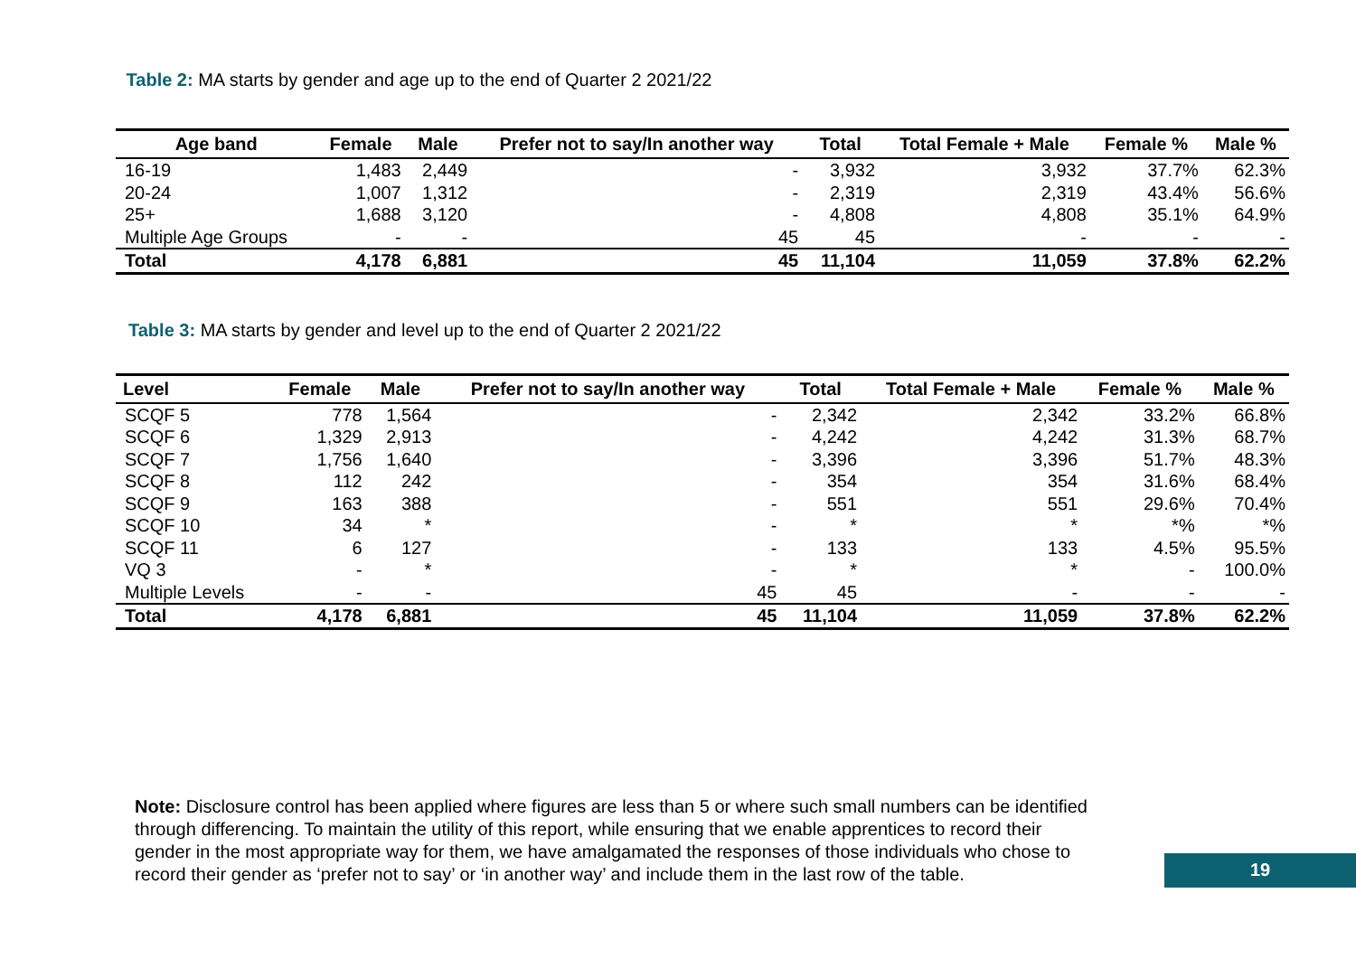Table 2: MA starts by gender and age up to the end of Quarter 2 2021/22
| Age band | Female | Male | Prefer not to say/In another way | Total | Total Female + Male | Female % | Male % |
| --- | --- | --- | --- | --- | --- | --- | --- |
| 16-19 | 1,483 | 2,449 | - | 3,932 | 3,932 | 37.7% | 62.3% |
| 20-24 | 1,007 | 1,312 | - | 2,319 | 2,319 | 43.4% | 56.6% |
| 25+ | 1,688 | 3,120 | - | 4,808 | 4,808 | 35.1% | 64.9% |
| Multiple Age Groups | - | - | 45 | 45 | - | - | - |
| Total | 4,178 | 6,881 | 45 | 11,104 | 11,059 | 37.8% | 62.2% |
Table 3: MA starts by gender and level up to the end of Quarter 2 2021/22
| Level | Female | Male | Prefer not to say/In another way | Total | Total Female + Male | Female % | Male % |
| --- | --- | --- | --- | --- | --- | --- | --- |
| SCQF 5 | 778 | 1,564 | - | 2,342 | 2,342 | 33.2% | 66.8% |
| SCQF 6 | 1,329 | 2,913 | - | 4,242 | 4,242 | 31.3% | 68.7% |
| SCQF 7 | 1,756 | 1,640 | - | 3,396 | 3,396 | 51.7% | 48.3% |
| SCQF 8 | 112 | 242 | - | 354 | 354 | 31.6% | 68.4% |
| SCQF 9 | 163 | 388 | - | 551 | 551 | 29.6% | 70.4% |
| SCQF 10 | 34 | * | - | * | * | *% | *% |
| SCQF 11 | 6 | 127 | - | 133 | 133 | 4.5% | 95.5% |
| VQ 3 | - | * | - | * | * | - | 100.0% |
| Multiple Levels | - | - | 45 | 45 | - | - | - |
| Total | 4,178 | 6,881 | 45 | 11,104 | 11,059 | 37.8% | 62.2% |
Note: Disclosure control has been applied where figures are less than 5 or where such small numbers can be identified through differencing. To maintain the utility of this report, while ensuring that we enable apprentices to record their gender in the most appropriate way for them, we have amalgamated the responses of those individuals who chose to record their gender as ‘prefer not to say’ or ‘in another way’ and include them in the last row of the table.
19